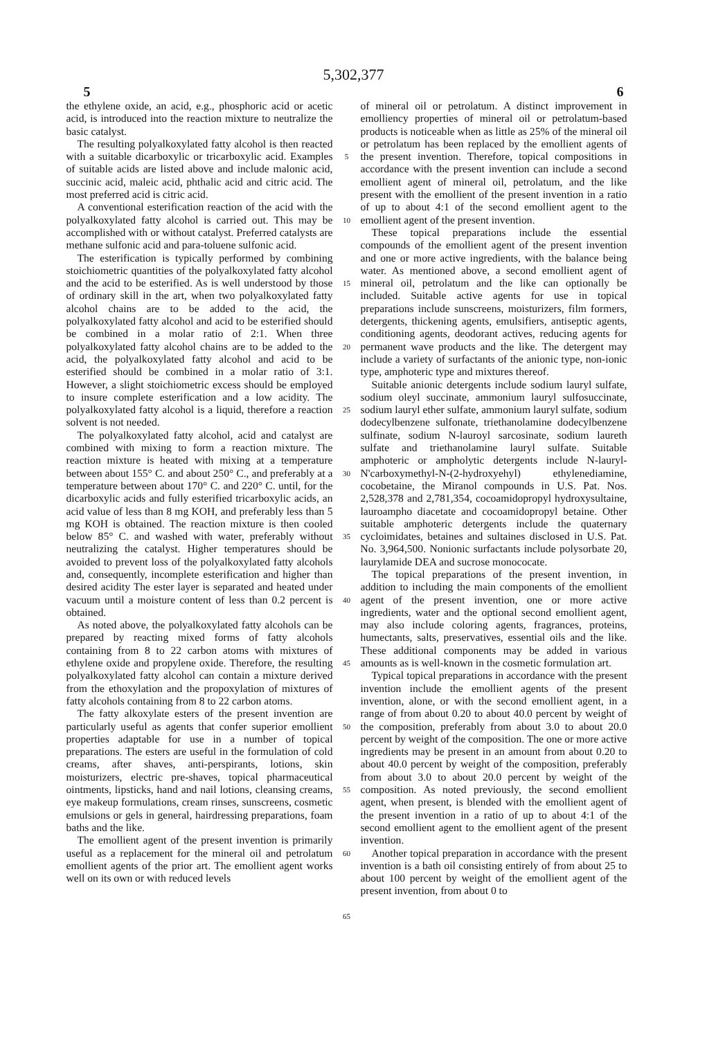5,302,377
5 6
the ethylene oxide, an acid, e.g., phosphoric acid or acetic acid, is introduced into the reaction mixture to neutralize the basic catalyst.
The resulting polyalkoxylated fatty alcohol is then reacted with a suitable dicarboxylic or tricarboxylic acid. Examples of suitable acids are listed above and include malonic acid, succinic acid, maleic acid, phthalic acid and citric acid. The most preferred acid is citric acid.
A conventional esterification reaction of the acid with the polyalkoxylated fatty alcohol is carried out. This may be accomplished with or without catalyst. Preferred catalysts are methane sulfonic acid and para-toluene sulfonic acid.
The esterification is typically performed by combining stoichiometric quantities of the polyalkoxylated fatty alcohol and the acid to be esterified. As is well understood by those of ordinary skill in the art, when two polyalkoxylated fatty alcohol chains are to be added to the acid, the polyalkoxylated fatty alcohol and acid to be esterified should be combined in a molar ratio of 2:1. When three polyalkoxylated fatty alcohol chains are to be added to the acid, the polyalkoxylated fatty alcohol and acid to be esterified should be combined in a molar ratio of 3:1. However, a slight stoichiometric excess should be employed to insure complete esterification and a low acidity. The polyalkoxylated fatty alcohol is a liquid, therefore a reaction solvent is not needed.
The polyalkoxylated fatty alcohol, acid and catalyst are combined with mixing to form a reaction mixture. The reaction mixture is heated with mixing at a temperature between about 155° C. and about 250° C., and preferably at a temperature between about 170° C. and 220° C. until, for the dicarboxylic acids and fully esterified tricarboxylic acids, an acid value of less than 8 mg KOH, and preferably less than 5 mg KOH is obtained. The reaction mixture is then cooled below 85° C. and washed with water, preferably without neutralizing the catalyst. Higher temperatures should be avoided to prevent loss of the polyalkoxylated fatty alcohols and, consequently, incomplete esterification and higher than desired acidity The ester layer is separated and heated under vacuum until a moisture content of less than 0.2 percent is obtained.
As noted above, the polyalkoxylated fatty alcohols can be prepared by reacting mixed forms of fatty alcohols containing from 8 to 22 carbon atoms with mixtures of ethylene oxide and propylene oxide. Therefore, the resulting polyalkoxylated fatty alcohol can contain a mixture derived from the ethoxylation and the propoxylation of mixtures of fatty alcohols containing from 8 to 22 carbon atoms.
The fatty alkoxylate esters of the present invention are particularly useful as agents that confer superior emollient properties adaptable for use in a number of topical preparations. The esters are useful in the formulation of cold creams, after shaves, anti-perspirants, lotions, skin moisturizers, electric pre-shaves, topical pharmaceutical ointments, lipsticks, hand and nail lotions, cleansing creams, eye makeup formulations, cream rinses, sunscreens, cosmetic emulsions or gels in general, hairdressing preparations, foam baths and the like.
The emollient agent of the present invention is primarily useful as a replacement for the mineral oil and petrolatum emollient agents of the prior art. The emollient agent works well on its own or with reduced levels
5
10
15
20
25
30
35
40
45
50
55
60
65
of mineral oil or petrolatum. A distinct improvement in emolliency properties of mineral oil or petrolatum-based products is noticeable when as little as 25% of the mineral oil or petrolatum has been replaced by the emollient agents of the present invention. Therefore, topical compositions in accordance with the present invention can include a second emollient agent of mineral oil, petrolatum, and the like present with the emollient of the present invention in a ratio of up to about 4:1 of the second emollient agent to the emollient agent of the present invention.
These topical preparations include the essential compounds of the emollient agent of the present invention and one or more active ingredients, with the balance being water. As mentioned above, a second emollient agent of mineral oil, petrolatum and the like can optionally be included. Suitable active agents for use in topical preparations include sunscreens, moisturizers, film formers, detergents, thickening agents, emulsifiers, antiseptic agents, conditioning agents, deodorant actives, reducing agents for permanent wave products and the like. The detergent may include a variety of surfactants of the anionic type, non-ionic type, amphoteric type and mixtures thereof.
Suitable anionic detergents include sodium lauryl sulfate, sodium oleyl succinate, ammonium lauryl sulfosuccinate, sodium lauryl ether sulfate, ammonium lauryl sulfate, sodium dodecylbenzene sulfonate, triethanolamine dodecylbenzene sulfinate, sodium N-lauroyl sarcosinate, sodium laureth sulfate and triethanolamine lauryl sulfate. Suitable amphoteric or ampholytic detergents include N-lauryl-N'carboxymethyl-N-(2-hydroxyehyl) ethylenediamine, cocobetaine, the Miranol compounds in U.S. Pat. Nos. 2,528,378 and 2,781,354, cocoamidopropyl hydroxysultaine, lauroampho diacetate and cocoamidopropyl betaine. Other suitable amphoteric detergents include the quaternary cycloimidates, betaines and sultaines disclosed in U.S. Pat. No. 3,964,500. Nonionic surfactants include polysorbate 20, laurylamide DEA and sucrose monococate.
The topical preparations of the present invention, in addition to including the main components of the emollient agent of the present invention, one or more active ingredients, water and the optional second emollient agent, may also include coloring agents, fragrances, proteins, humectants, salts, preservatives, essential oils and the like. These additional components may be added in various amounts as is well-known in the cosmetic formulation art.
Typical topical preparations in accordance with the present invention include the emollient agents of the present invention, alone, or with the second emollient agent, in a range of from about 0.20 to about 40.0 percent by weight of the composition, preferably from about 3.0 to about 20.0 percent by weight of the composition. The one or more active ingredients may be present in an amount from about 0.20 to about 40.0 percent by weight of the composition, preferably from about 3.0 to about 20.0 percent by weight of the composition. As noted previously, the second emollient agent, when present, is blended with the emollient agent of the present invention in a ratio of up to about 4:1 of the second emollient agent to the emollient agent of the present invention.
Another topical preparation in accordance with the present invention is a bath oil consisting entirely of from about 25 to about 100 percent by weight of the emollient agent of the present invention, from about 0 to